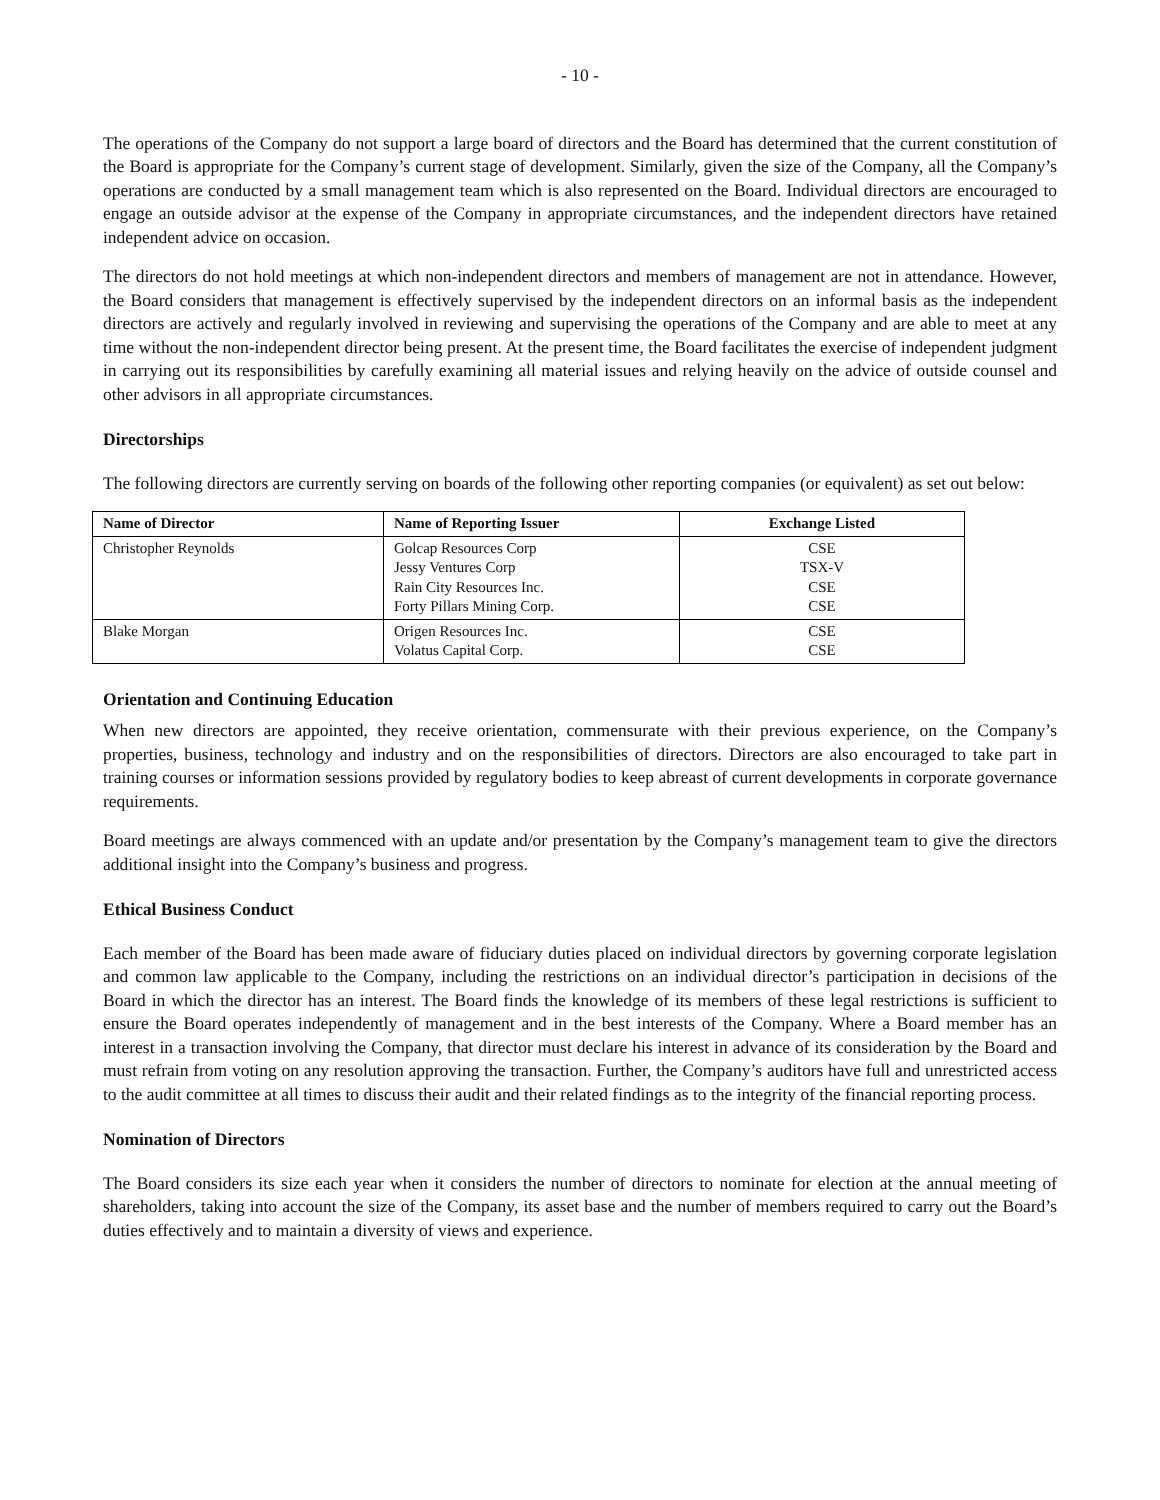- 10 -
The operations of the Company do not support a large board of directors and the Board has determined that the current constitution of the Board is appropriate for the Company’s current stage of development. Similarly, given the size of the Company, all the Company’s operations are conducted by a small management team which is also represented on the Board. Individual directors are encouraged to engage an outside advisor at the expense of the Company in appropriate circumstances, and the independent directors have retained independent advice on occasion.
The directors do not hold meetings at which non-independent directors and members of management are not in attendance. However, the Board considers that management is effectively supervised by the independent directors on an informal basis as the independent directors are actively and regularly involved in reviewing and supervising the operations of the Company and are able to meet at any time without the non-independent director being present. At the present time, the Board facilitates the exercise of independent judgment in carrying out its responsibilities by carefully examining all material issues and relying heavily on the advice of outside counsel and other advisors in all appropriate circumstances.
Directorships
The following directors are currently serving on boards of the following other reporting companies (or equivalent) as set out below:
| Name of Director | Name of Reporting Issuer | Exchange Listed |
| --- | --- | --- |
| Christopher Reynolds | Golcap Resources Corp Jessy Ventures Corp Rain City Resources Inc. Forty Pillars Mining Corp. | CSE TSX-V CSE CSE |
| Blake Morgan | Origen Resources Inc. Volatus Capital Corp. | CSE CSE |
Orientation and Continuing Education
When new directors are appointed, they receive orientation, commensurate with their previous experience, on the Company’s properties, business, technology and industry and on the responsibilities of directors. Directors are also encouraged to take part in training courses or information sessions provided by regulatory bodies to keep abreast of current developments in corporate governance requirements.
Board meetings are always commenced with an update and/or presentation by the Company’s management team to give the directors additional insight into the Company’s business and progress.
Ethical Business Conduct
Each member of the Board has been made aware of fiduciary duties placed on individual directors by governing corporate legislation and common law applicable to the Company, including the restrictions on an individual director’s participation in decisions of the Board in which the director has an interest. The Board finds the knowledge of its members of these legal restrictions is sufficient to ensure the Board operates independently of management and in the best interests of the Company. Where a Board member has an interest in a transaction involving the Company, that director must declare his interest in advance of its consideration by the Board and must refrain from voting on any resolution approving the transaction. Further, the Company’s auditors have full and unrestricted access to the audit committee at all times to discuss their audit and their related findings as to the integrity of the financial reporting process.
Nomination of Directors
The Board considers its size each year when it considers the number of directors to nominate for election at the annual meeting of shareholders, taking into account the size of the Company, its asset base and the number of members required to carry out the Board’s duties effectively and to maintain a diversity of views and experience.